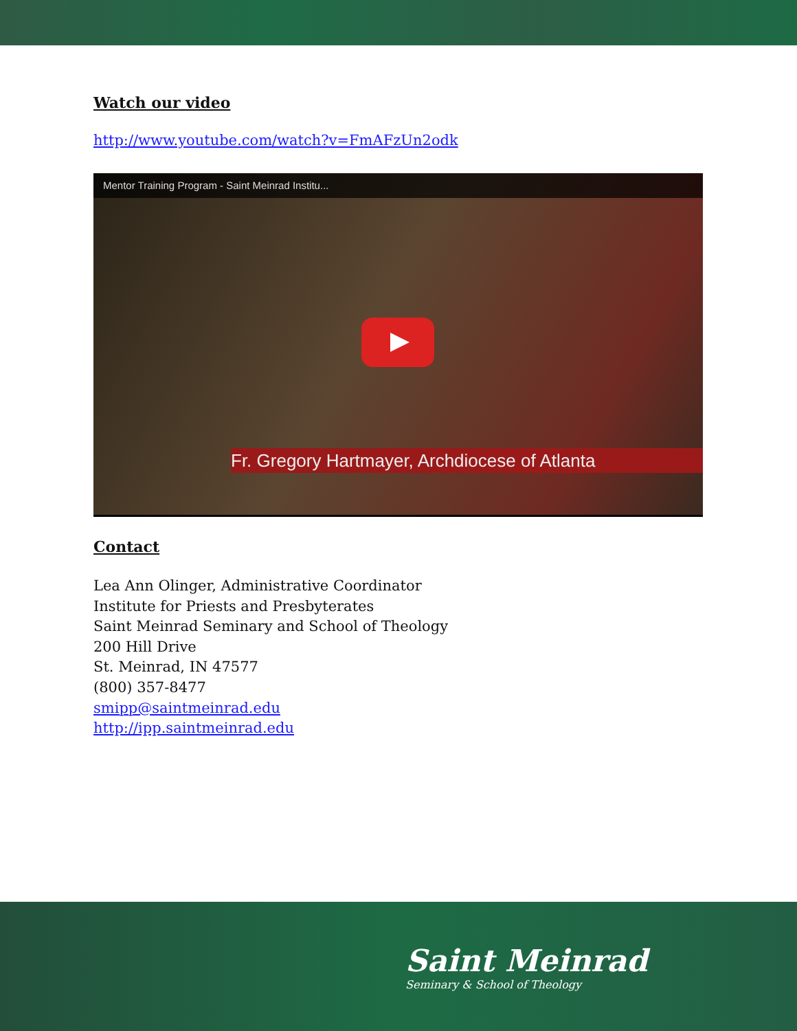Watch our video
http://www.youtube.com/watch?v=FmAFzUn2odk
Mentor Training Program - Saint Meinrad Institu...
Fr. Gregory Hartmayer, Archdiocese of Atlanta
Contact
Lea Ann Olinger, Administrative Coordinator
Institute for Priests and Presbyterates
Saint Meinrad Seminary and School of Theology
200 Hill Drive
St. Meinrad, IN 47577
(800) 357-8477
smipp@saintmeinrad.edu
http://ipp.saintmeinrad.edu
Saint Meinrad
Seminary & School of Theology